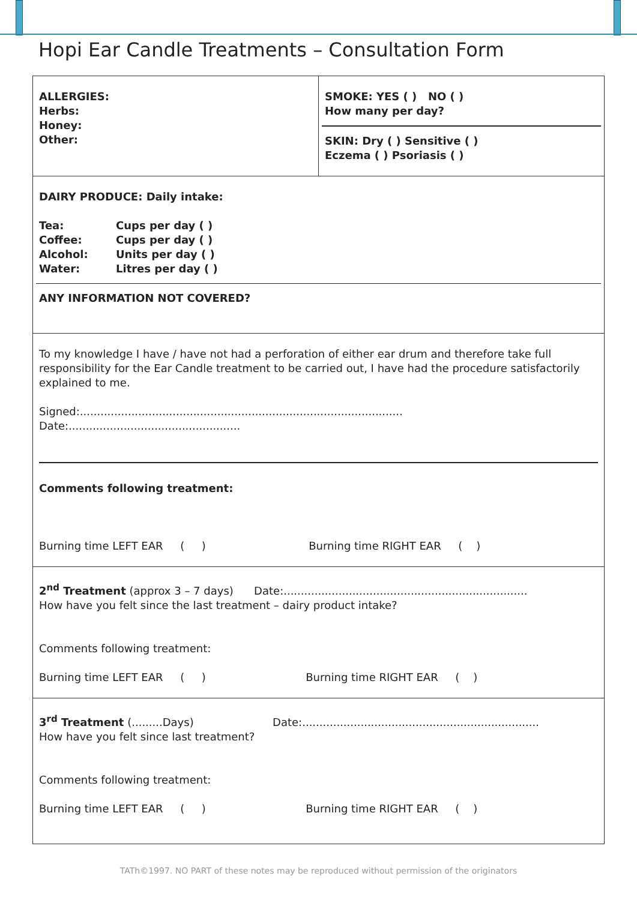Hopi Ear Candle Treatments – Consultation Form
| ALLERGIES: Herbs: Honey: Other: | SMOKE: YES ( ) NO ( ) How many per day? SKIN: Dry ( ) Sensitive ( ) Eczema ( ) Psoriasis ( ) |
| DAIRY PRODUCE: Daily intake: Tea: Cups per day ( ) Coffee: Cups per day ( ) Alcohol: Units per day ( ) Water: Litres per day ( ) ANY INFORMATION NOT COVERED? | |
| To my knowledge I have / have not had a perforation of either ear drum and therefore take full responsibility for the Ear Candle treatment to be carried out, I have had the procedure satisfactorily explained to me. Signed:.............................................................................................. Date:.................................................. Comments following treatment: Burning time LEFT EAR ( ) Burning time RIGHT EAR ( ) | |
| 2<sup>nd</sup> Treatment (approx 3 – 7 days) Date:....................................................................... How have you felt since the last treatment – dairy product intake? Comments following treatment: Burning time LEFT EAR ( ) Burning time RIGHT EAR ( ) | |
| 3<sup>rd</sup> Treatment (.........Days) Date:..................................................................... How have you felt since last treatment? Comments following treatment: Burning time LEFT EAR ( ) Burning time RIGHT EAR ( ) | |
TATh©1997. NO PART of these notes may be reproduced without permission of the originators